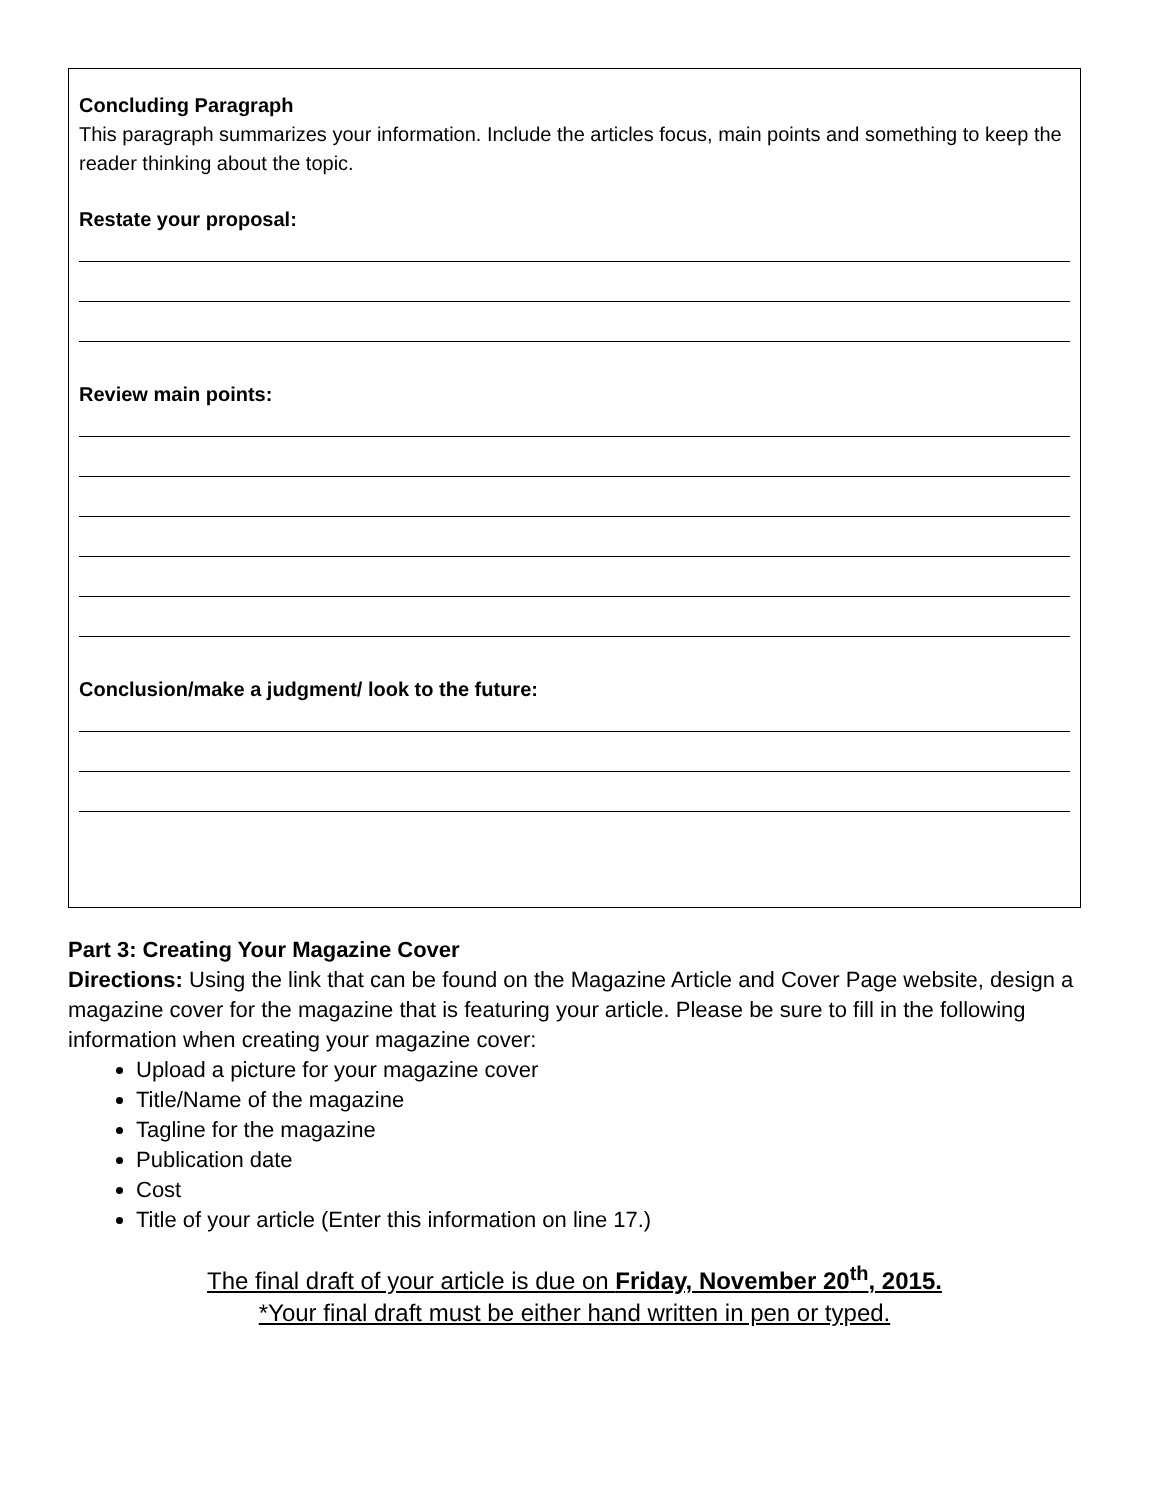Concluding Paragraph
This paragraph summarizes your information. Include the articles focus, main points and something to keep the reader thinking about the topic.
Restate your proposal:
Review main points:
Conclusion/make a judgment/ look to the future:
Part 3: Creating Your Magazine Cover
Directions: Using the link that can be found on the Magazine Article and Cover Page website, design a magazine cover for the magazine that is featuring your article. Please be sure to fill in the following information when creating your magazine cover:
Upload a picture for your magazine cover
Title/Name of the magazine
Tagline for the magazine
Publication date
Cost
Title of your article (Enter this information on line 17.)
The final draft of your article is due on Friday, November 20<sup>th</sup>, 2015.
*Your final draft must be either hand written in pen or typed.